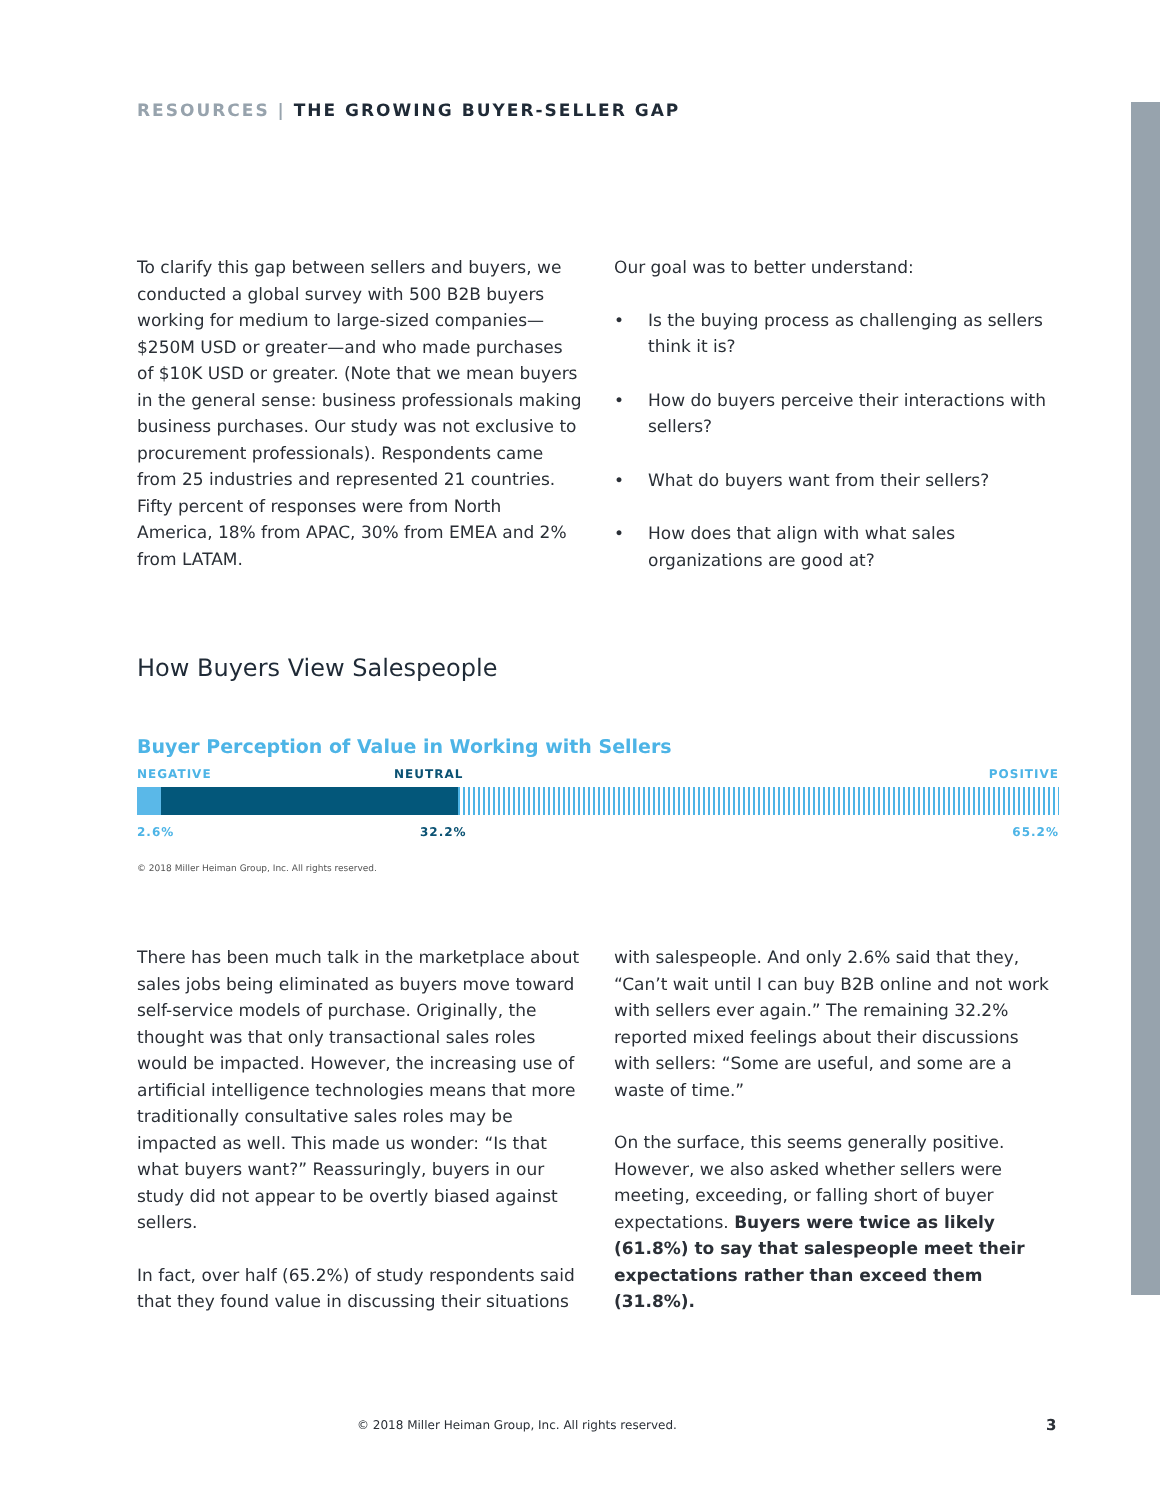RESOURCES | THE GROWING BUYER-SELLER GAP
To clarify this gap between sellers and buyers, we conducted a global survey with 500 B2B buyers working for medium to large-sized companies—$250M USD or greater—and who made purchases of $10K USD or greater. (Note that we mean buyers in the general sense: business professionals making business purchases. Our study was not exclusive to procurement professionals). Respondents came from 25 industries and represented 21 countries. Fifty percent of responses were from North America, 18% from APAC, 30% from EMEA and 2% from LATAM.
Our goal was to better understand:
• Is the buying process as challenging as sellers think it is?
• How do buyers perceive their interactions with sellers?
• What do buyers want from their sellers?
• How does that align with what sales organizations are good at?
How Buyers View Salespeople
Buyer Perception of Value in Working with Sellers
NEGATIVE NEUTRAL POSITIVE
2.6% 32.2% 65.2%
© 2018 Miller Heiman Group, Inc. All rights reserved.
There has been much talk in the marketplace about sales jobs being eliminated as buyers move toward self-service models of purchase. Originally, the thought was that only transactional sales roles would be impacted. However, the increasing use of artificial intelligence technologies means that more traditionally consultative sales roles may be impacted as well. This made us wonder: “Is that what buyers want?” Reassuringly, buyers in our study did not appear to be overtly biased against sellers.
In fact, over half (65.2%) of study respondents said that they found value in discussing their situations
with salespeople. And only 2.6% said that they, “Can’t wait until I can buy B2B online and not work with sellers ever again.” The remaining 32.2% reported mixed feelings about their discussions with sellers: “Some are useful, and some are a waste of time.”
On the surface, this seems generally positive. However, we also asked whether sellers were meeting, exceeding, or falling short of buyer expectations. Buyers were twice as likely (61.8%) to say that salespeople meet their expectations rather than exceed them (31.8%).
© 2018 Miller Heiman Group, Inc. All rights reserved.
3